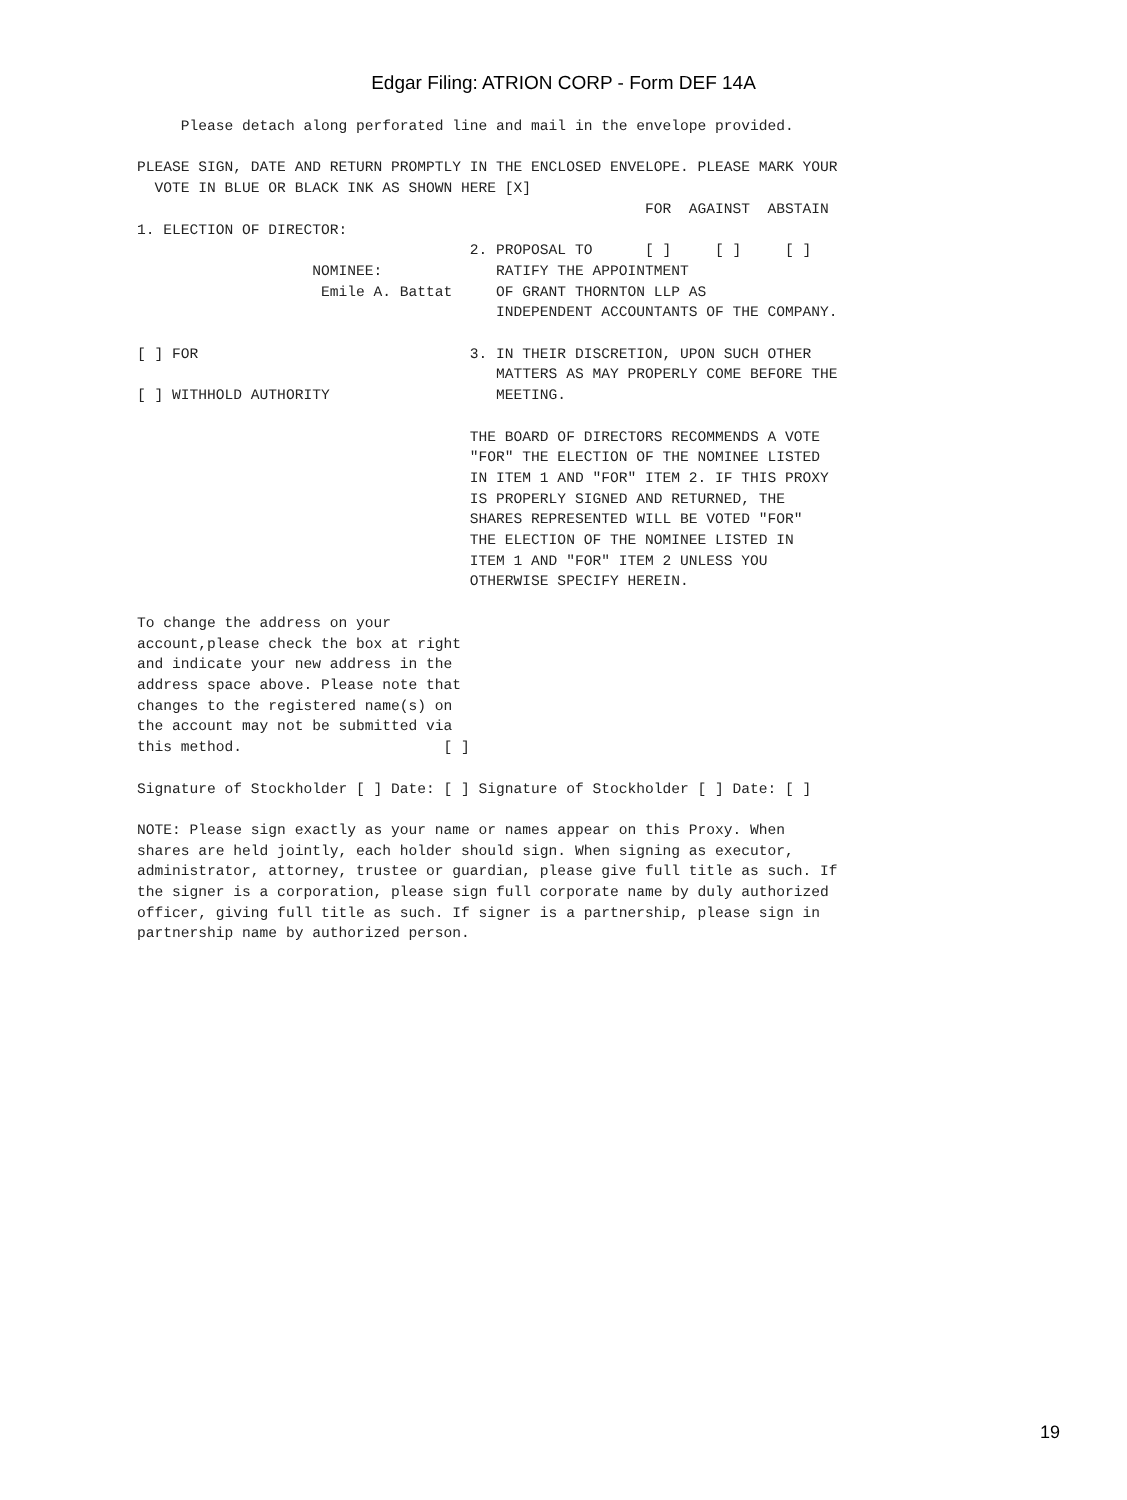Edgar Filing: ATRION CORP - Form DEF 14A
     Please detach along perforated line and mail in the envelope provided.

PLEASE SIGN, DATE AND RETURN PROMPTLY IN THE ENCLOSED ENVELOPE. PLEASE MARK YOUR
  VOTE IN BLUE OR BLACK INK AS SHOWN HERE [X]
                                                          FOR  AGAINST  ABSTAIN
1. ELECTION OF DIRECTOR:
                                      2. PROPOSAL TO      [ ]     [ ]     [ ]
                    NOMINEE:             RATIFY THE APPOINTMENT
                     Emile A. Battat     OF GRANT THORNTON LLP AS
                                         INDEPENDENT ACCOUNTANTS OF THE COMPANY.

[ ] FOR                               3. IN THEIR DISCRETION, UPON SUCH OTHER
                                         MATTERS AS MAY PROPERLY COME BEFORE THE
[ ] WITHHOLD AUTHORITY                   MEETING.

                                      THE BOARD OF DIRECTORS RECOMMENDS A VOTE
                                      "FOR" THE ELECTION OF THE NOMINEE LISTED
                                      IN ITEM 1 AND "FOR" ITEM 2. IF THIS PROXY
                                      IS PROPERLY SIGNED AND RETURNED, THE
                                      SHARES REPRESENTED WILL BE VOTED "FOR"
                                      THE ELECTION OF THE NOMINEE LISTED IN
                                      ITEM 1 AND "FOR" ITEM 2 UNLESS YOU
                                      OTHERWISE SPECIFY HEREIN.

To change the address on your
account,please check the box at right
and indicate your new address in the
address space above. Please note that
changes to the registered name(s) on
the account may not be submitted via
this method.                       [ ]

Signature of Stockholder [ ] Date: [ ] Signature of Stockholder [ ] Date: [ ]

NOTE: Please sign exactly as your name or names appear on this Proxy. When
shares are held jointly, each holder should sign. When signing as executor,
administrator, attorney, trustee or guardian, please give full title as such. If
the signer is a corporation, please sign full corporate name by duly authorized
officer, giving full title as such. If signer is a partnership, please sign in
partnership name by authorized person.
19